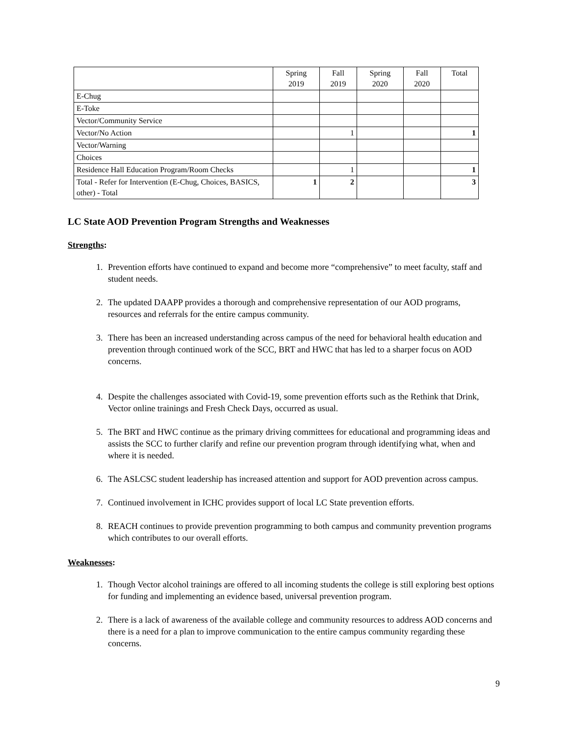| | Spring 2019 | Fall 2019 | Spring 2020 | Fall 2020 | Total |
| --- | --- | --- | --- | --- | --- |
| E-Chug | | | | | |
| E-Toke | | | | | |
| Vector/Community Service | | | | | |
| Vector/No Action | | 1 | | | 1 |
| Vector/Warning | | | | | |
| Choices | | | | | |
| Residence Hall Education Program/Room Checks | | 1 | | | 1 |
| Total - Refer for Intervention (E-Chug, Choices, BASICS, other) - Total | 1 | 2 | | | 3 |
LC State AOD Prevention Program Strengths and Weaknesses
Strengths:
1. Prevention efforts have continued to expand and become more “comprehensive” to meet faculty, staff and student needs.
2. The updated DAAPP provides a thorough and comprehensive representation of our AOD programs, resources and referrals for the entire campus community.
3. There has been an increased understanding across campus of the need for behavioral health education and prevention through continued work of the SCC, BRT and HWC that has led to a sharper focus on AOD concerns.
4. Despite the challenges associated with Covid-19, some prevention efforts such as the Rethink that Drink, Vector online trainings and Fresh Check Days, occurred as usual.
5. The BRT and HWC continue as the primary driving committees for educational and programming ideas and assists the SCC to further clarify and refine our prevention program through identifying what, when and where it is needed.
6. The ASLCSC student leadership has increased attention and support for AOD prevention across campus.
7. Continued involvement in ICHC provides support of local LC State prevention efforts.
8. REACH continues to provide prevention programming to both campus and community prevention programs which contributes to our overall efforts.
Weaknesses:
1. Though Vector alcohol trainings are offered to all incoming students the college is still exploring best options for funding and implementing an evidence based, universal prevention program.
2. There is a lack of awareness of the available college and community resources to address AOD concerns and there is a need for a plan to improve communication to the entire campus community regarding these concerns.
9